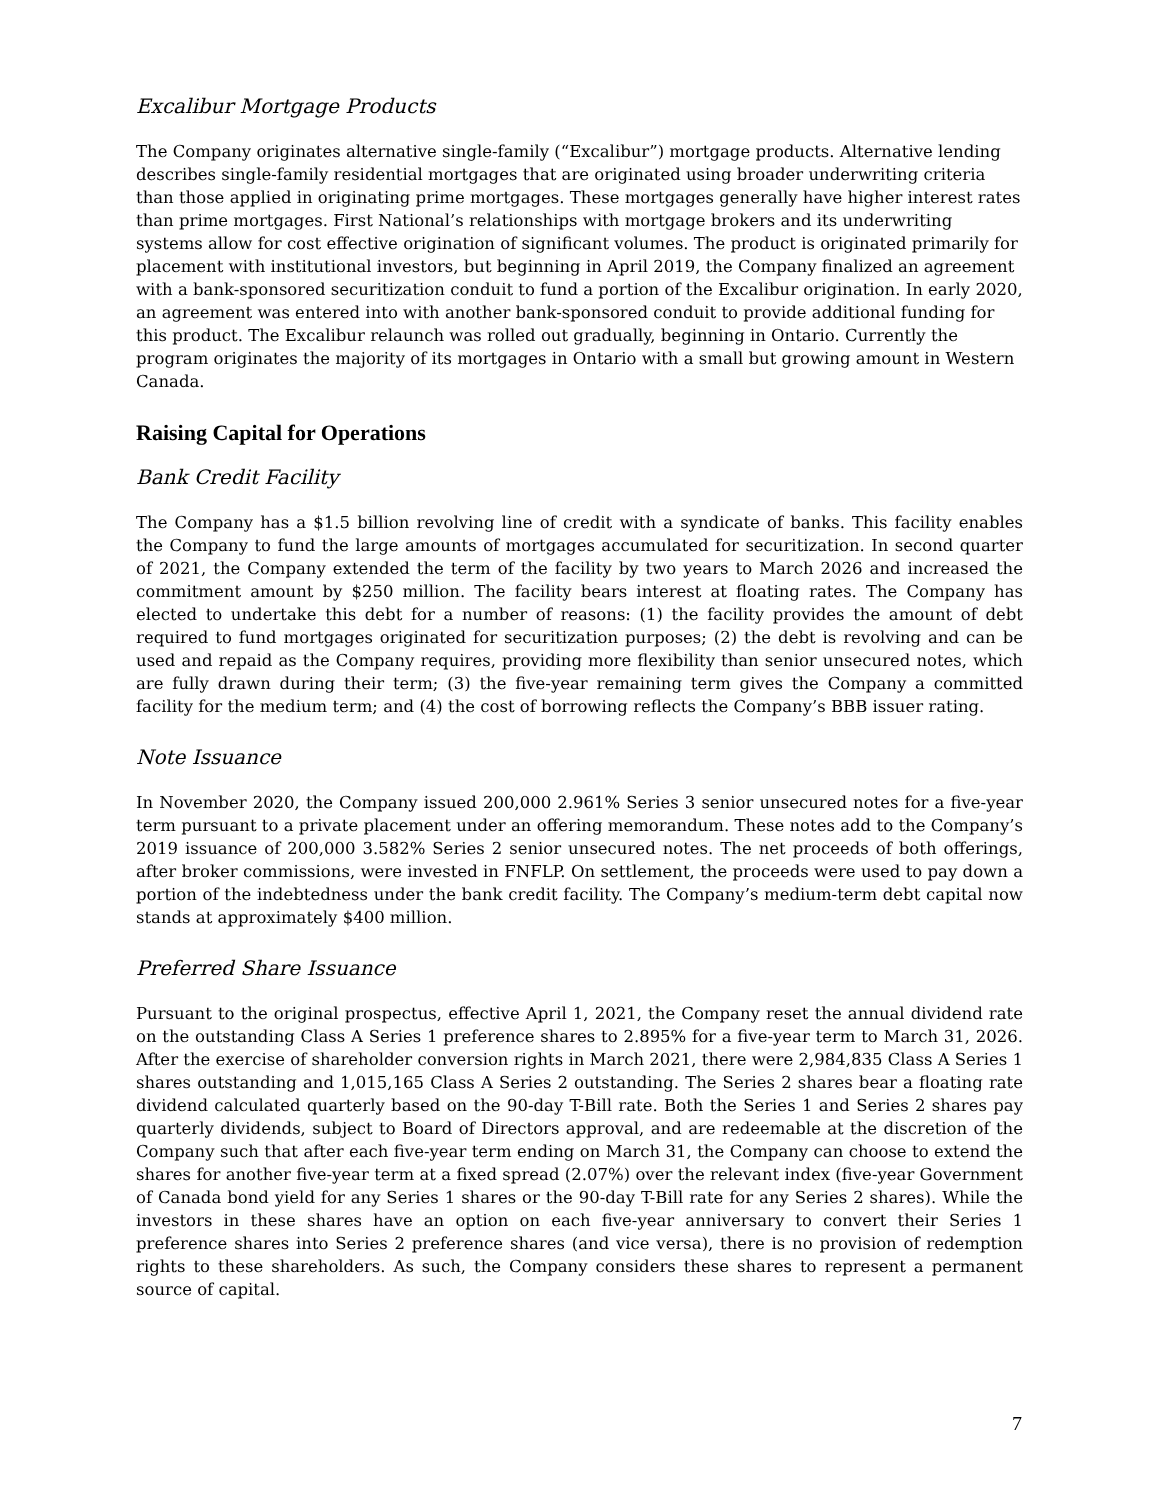Excalibur Mortgage Products
The Company originates alternative single-family (“Excalibur”) mortgage products. Alternative lending describes single-family residential mortgages that are originated using broader underwriting criteria than those applied in originating prime mortgages. These mortgages generally have higher interest rates than prime mortgages. First National’s relationships with mortgage brokers and its underwriting systems allow for cost effective origination of significant volumes. The product is originated primarily for placement with institutional investors, but beginning in April 2019, the Company finalized an agreement with a bank-sponsored securitization conduit to fund a portion of the Excalibur origination. In early 2020, an agreement was entered into with another bank-sponsored conduit to provide additional funding for this product. The Excalibur relaunch was rolled out gradually, beginning in Ontario. Currently the program originates the majority of its mortgages in Ontario with a small but growing amount in Western Canada.
Raising Capital for Operations
Bank Credit Facility
The Company has a $1.5 billion revolving line of credit with a syndicate of banks. This facility enables the Company to fund the large amounts of mortgages accumulated for securitization. In second quarter of 2021, the Company extended the term of the facility by two years to March 2026 and increased the commitment amount by $250 million. The facility bears interest at floating rates. The Company has elected to undertake this debt for a number of reasons: (1) the facility provides the amount of debt required to fund mortgages originated for securitization purposes; (2) the debt is revolving and can be used and repaid as the Company requires, providing more flexibility than senior unsecured notes, which are fully drawn during their term; (3) the five-year remaining term gives the Company a committed facility for the medium term; and (4) the cost of borrowing reflects the Company’s BBB issuer rating.
Note Issuance
In November 2020, the Company issued 200,000 2.961% Series 3 senior unsecured notes for a five-year term pursuant to a private placement under an offering memorandum. These notes add to the Company’s 2019 issuance of 200,000 3.582% Series 2 senior unsecured notes. The net proceeds of both offerings, after broker commissions, were invested in FNFLP. On settlement, the proceeds were used to pay down a portion of the indebtedness under the bank credit facility. The Company’s medium-term debt capital now stands at approximately $400 million.
Preferred Share Issuance
Pursuant to the original prospectus, effective April 1, 2021, the Company reset the annual dividend rate on the outstanding Class A Series 1 preference shares to 2.895% for a five-year term to March 31, 2026. After the exercise of shareholder conversion rights in March 2021, there were 2,984,835 Class A Series 1 shares outstanding and 1,015,165 Class A Series 2 outstanding. The Series 2 shares bear a floating rate dividend calculated quarterly based on the 90-day T-Bill rate. Both the Series 1 and Series 2 shares pay quarterly dividends, subject to Board of Directors approval, and are redeemable at the discretion of the Company such that after each five-year term ending on March 31, the Company can choose to extend the shares for another five-year term at a fixed spread (2.07%) over the relevant index (five-year Government of Canada bond yield for any Series 1 shares or the 90-day T-Bill rate for any Series 2 shares). While the investors in these shares have an option on each five-year anniversary to convert their Series 1 preference shares into Series 2 preference shares (and vice versa), there is no provision of redemption rights to these shareholders. As such, the Company considers these shares to represent a permanent source of capital.
7